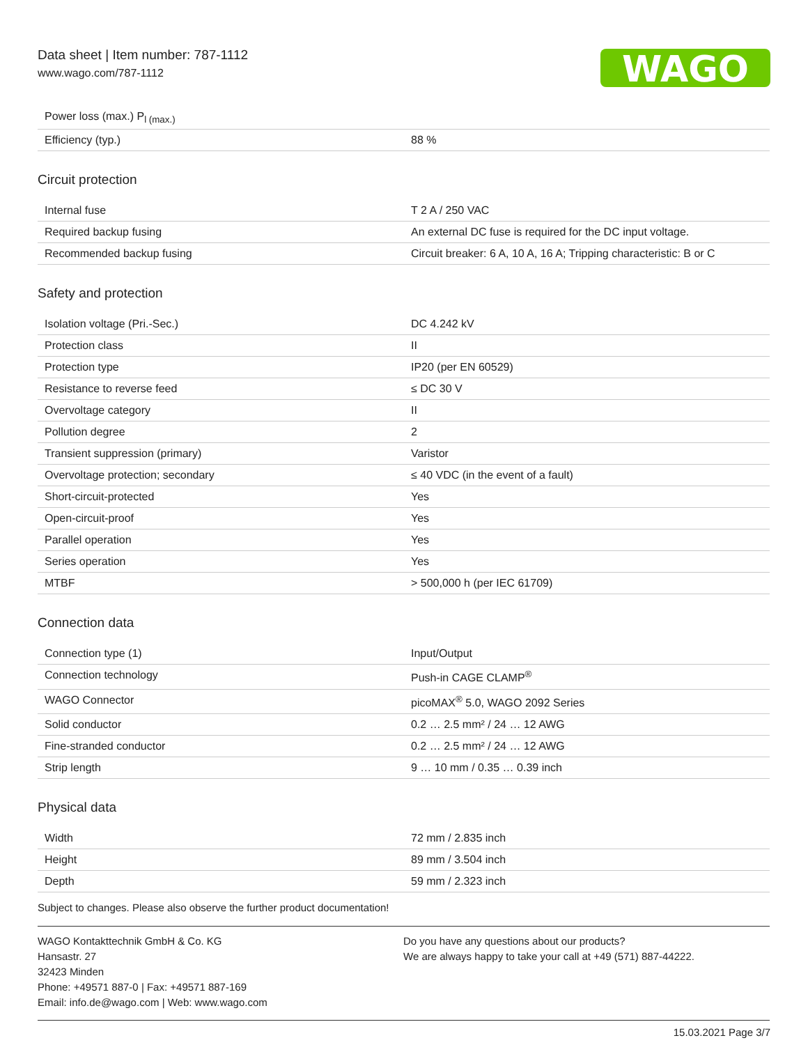Data sheet | Item number: 787-1112
www.wago.com/787-1112
WAGO
| Power loss (max.) P<sub>l (max.)</sub> | |
| Efficiency (typ.) | 88 % |
Circuit protection
| Internal fuse | T 2 A / 250 VAC |
| Required backup fusing | An external DC fuse is required for the DC input voltage. |
| Recommended backup fusing | Circuit breaker: 6 A, 10 A, 16 A; Tripping characteristic: B or C |
Safety and protection
| Isolation voltage (Pri.-Sec.) | DC 4.242 kV |
| Protection class | II |
| Protection type | IP20 (per EN 60529) |
| Resistance to reverse feed | ≤ DC 30 V |
| Overvoltage category | II |
| Pollution degree | 2 |
| Transient suppression (primary) | Varistor |
| Overvoltage protection; secondary | ≤ 40 VDC (in the event of a fault) |
| Short-circuit-protected | Yes |
| Open-circuit-proof | Yes |
| Parallel operation | Yes |
| Series operation | Yes |
| MTBF | > 500,000 h (per IEC 61709) |
Connection data
| Connection type (1) | Input/Output |
| Connection technology | Push-in CAGE CLAMP<sup>®</sup> |
| WAGO Connector | picoMAX<sup>®</sup> 5.0, WAGO 2092 Series |
| Solid conductor | 0.2 … 2.5 mm² / 24 … 12 AWG |
| Fine-stranded conductor | 0.2 … 2.5 mm² / 24 … 12 AWG |
| Strip length | 9 … 10 mm / 0.35 … 0.39 inch |
Physical data
| Width | 72 mm / 2.835 inch |
| Height | 89 mm / 3.504 inch |
| Depth | 59 mm / 2.323 inch |
Subject to changes. Please also observe the further product documentation!
WAGO Kontakttechnik GmbH & Co. KG
Hansastr. 27
32423 Minden
Phone: +49571 887-0 | Fax: +49571 887-169
Email: info.de@wago.com | Web: www.wago.com
Do you have any questions about our products?
We are always happy to take your call at +49 (571) 887-44222.
15.03.2021 Page 3/7